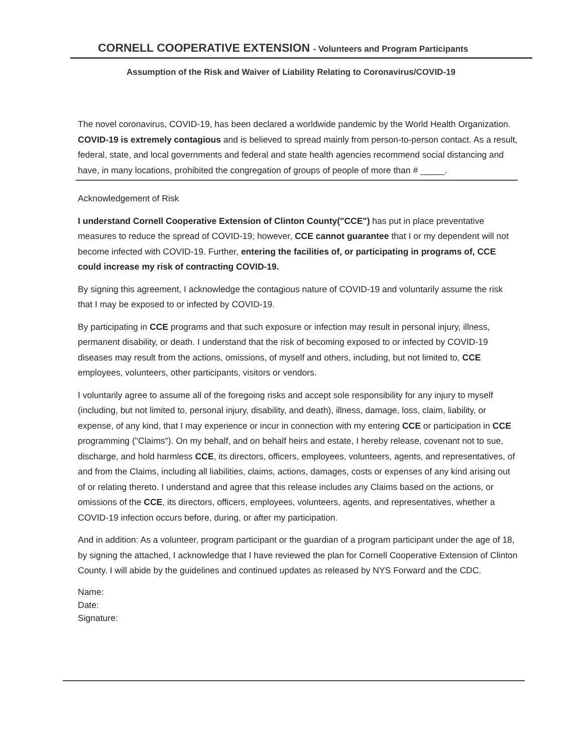CORNELL COOPERATIVE EXTENSION - Volunteers and Program Participants
Assumption of the Risk and Waiver of Liability Relating to Coronavirus/COVID-19
The novel coronavirus, COVID-19, has been declared a worldwide pandemic by the World Health Organization. COVID-19 is extremely contagious and is believed to spread mainly from person-to-person contact. As a result, federal, state, and local governments and federal and state health agencies recommend social distancing and have, in many locations, prohibited the congregation of groups of people of more than # _____.
Acknowledgement of Risk
I understand Cornell Cooperative Extension of Clinton County("CCE") has put in place preventative measures to reduce the spread of COVID-19; however, CCE cannot guarantee that I or my dependent will not become infected with COVID-19. Further, entering the facilities of, or participating in programs of, CCE could increase my risk of contracting COVID-19.
By signing this agreement, I acknowledge the contagious nature of COVID-19 and voluntarily assume the risk that I may be exposed to or infected by COVID-19.
By participating in CCE programs and that such exposure or infection may result in personal injury, illness, permanent disability, or death. I understand that the risk of becoming exposed to or infected by COVID-19 diseases may result from the actions, omissions, of myself and others, including, but not limited to, CCE employees, volunteers, other participants, visitors or vendors.
I voluntarily agree to assume all of the foregoing risks and accept sole responsibility for any injury to myself (including, but not limited to, personal injury, disability, and death), illness, damage, loss, claim, liability, or expense, of any kind, that I may experience or incur in connection with my entering CCE or participation in CCE programming ("Claims"). On my behalf, and on behalf heirs and estate, I hereby release, covenant not to sue, discharge, and hold harmless CCE, its directors, officers, employees, volunteers, agents, and representatives, of and from the Claims, including all liabilities, claims, actions, damages, costs or expenses of any kind arising out of or relating thereto. I understand and agree that this release includes any Claims based on the actions, or omissions of the CCE, its directors, officers, employees, volunteers, agents, and representatives, whether a COVID-19 infection occurs before, during, or after my participation.
And in addition: As a volunteer, program participant or the guardian of a program participant under the age of 18, by signing the attached, I acknowledge that I have reviewed the plan for Cornell Cooperative Extension of Clinton County. I will abide by the guidelines and continued updates as released by NYS Forward and the CDC.
Name:
Date:
Signature: